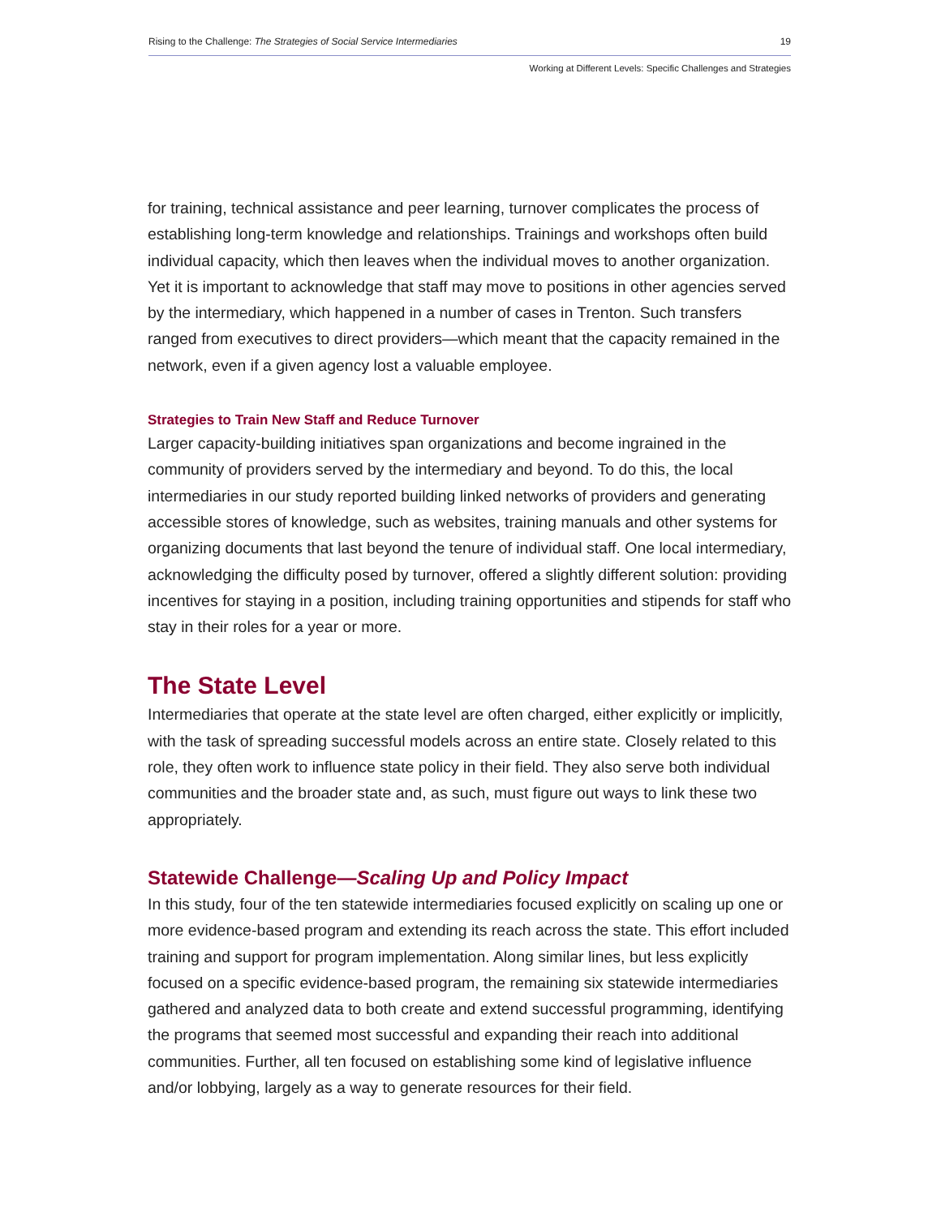Rising to the Challenge: The Strategies of Social Service Intermediaries 19
Working at Different Levels: Specific Challenges and Strategies
for training, technical assistance and peer learning, turnover complicates the process of establishing long-term knowledge and relationships. Trainings and workshops often build individual capacity, which then leaves when the individual moves to another organization. Yet it is important to acknowledge that staff may move to positions in other agencies served by the intermediary, which happened in a number of cases in Trenton. Such transfers ranged from executives to direct providers—which meant that the capacity remained in the network, even if a given agency lost a valuable employee.
Strategies to Train New Staff and Reduce Turnover
Larger capacity-building initiatives span organizations and become ingrained in the community of providers served by the intermediary and beyond. To do this, the local intermediaries in our study reported building linked networks of providers and generating accessible stores of knowledge, such as websites, training manuals and other systems for organizing documents that last beyond the tenure of individual staff. One local intermediary, acknowledging the difficulty posed by turnover, offered a slightly different solution: providing incentives for staying in a position, including training opportunities and stipends for staff who stay in their roles for a year or more.
The State Level
Intermediaries that operate at the state level are often charged, either explicitly or implicitly, with the task of spreading successful models across an entire state. Closely related to this role, they often work to influence state policy in their field. They also serve both individual communities and the broader state and, as such, must figure out ways to link these two appropriately.
Statewide Challenge—Scaling Up and Policy Impact
In this study, four of the ten statewide intermediaries focused explicitly on scaling up one or more evidence-based program and extending its reach across the state. This effort included training and support for program implementation. Along similar lines, but less explicitly focused on a specific evidence-based program, the remaining six statewide intermediaries gathered and analyzed data to both create and extend successful programming, identifying the programs that seemed most successful and expanding their reach into additional communities. Further, all ten focused on establishing some kind of legislative influence and/or lobbying, largely as a way to generate resources for their field.